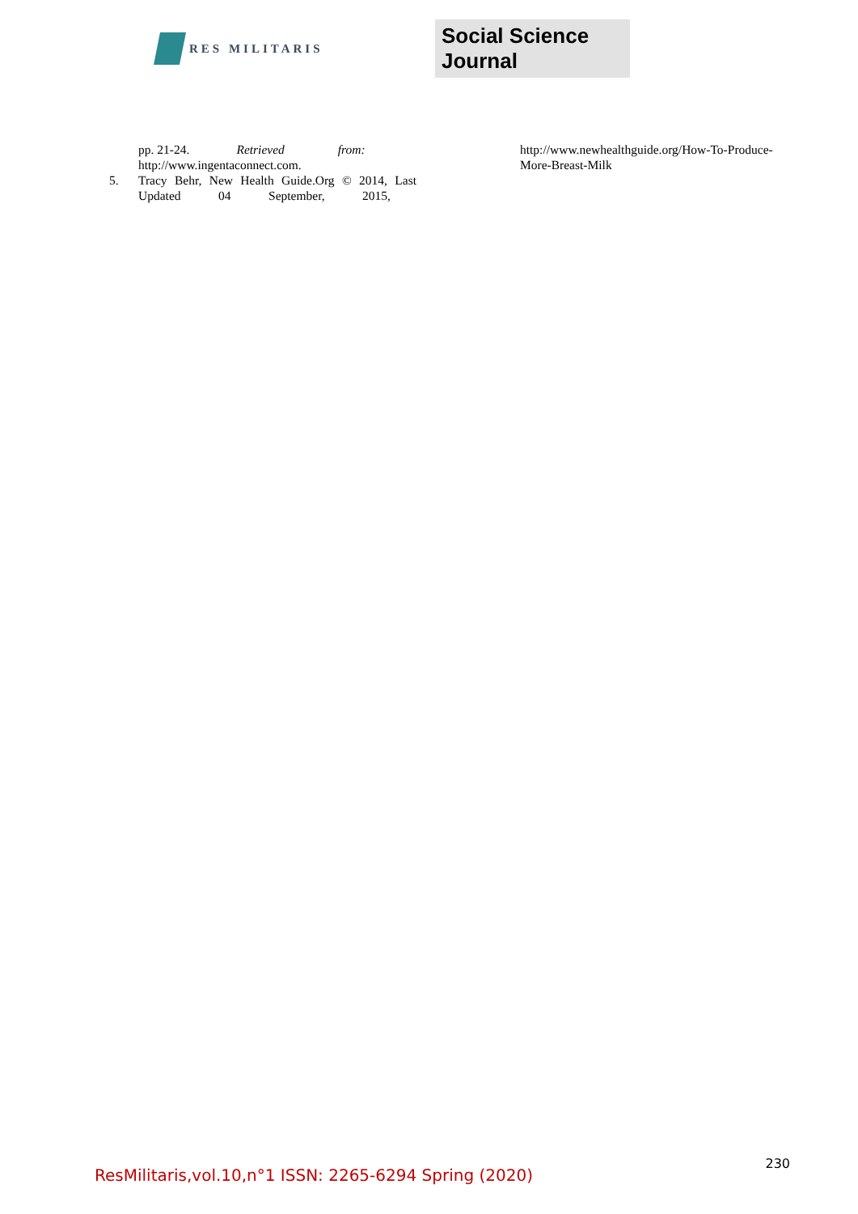RES MILITARIS
Social Science Journal
pp. 21-24. Retrieved from:
http://www.ingentaconnect.com.
5. Tracy Behr, New Health Guide.Org © 2014, Last Updated 04 September, 2015,
http://www.newhealthguide.org/How-To-Produce-More-Breast-Milk
ResMilitaris,vol.10,n°1 ISSN: 2265-6294 Spring (2020) 230